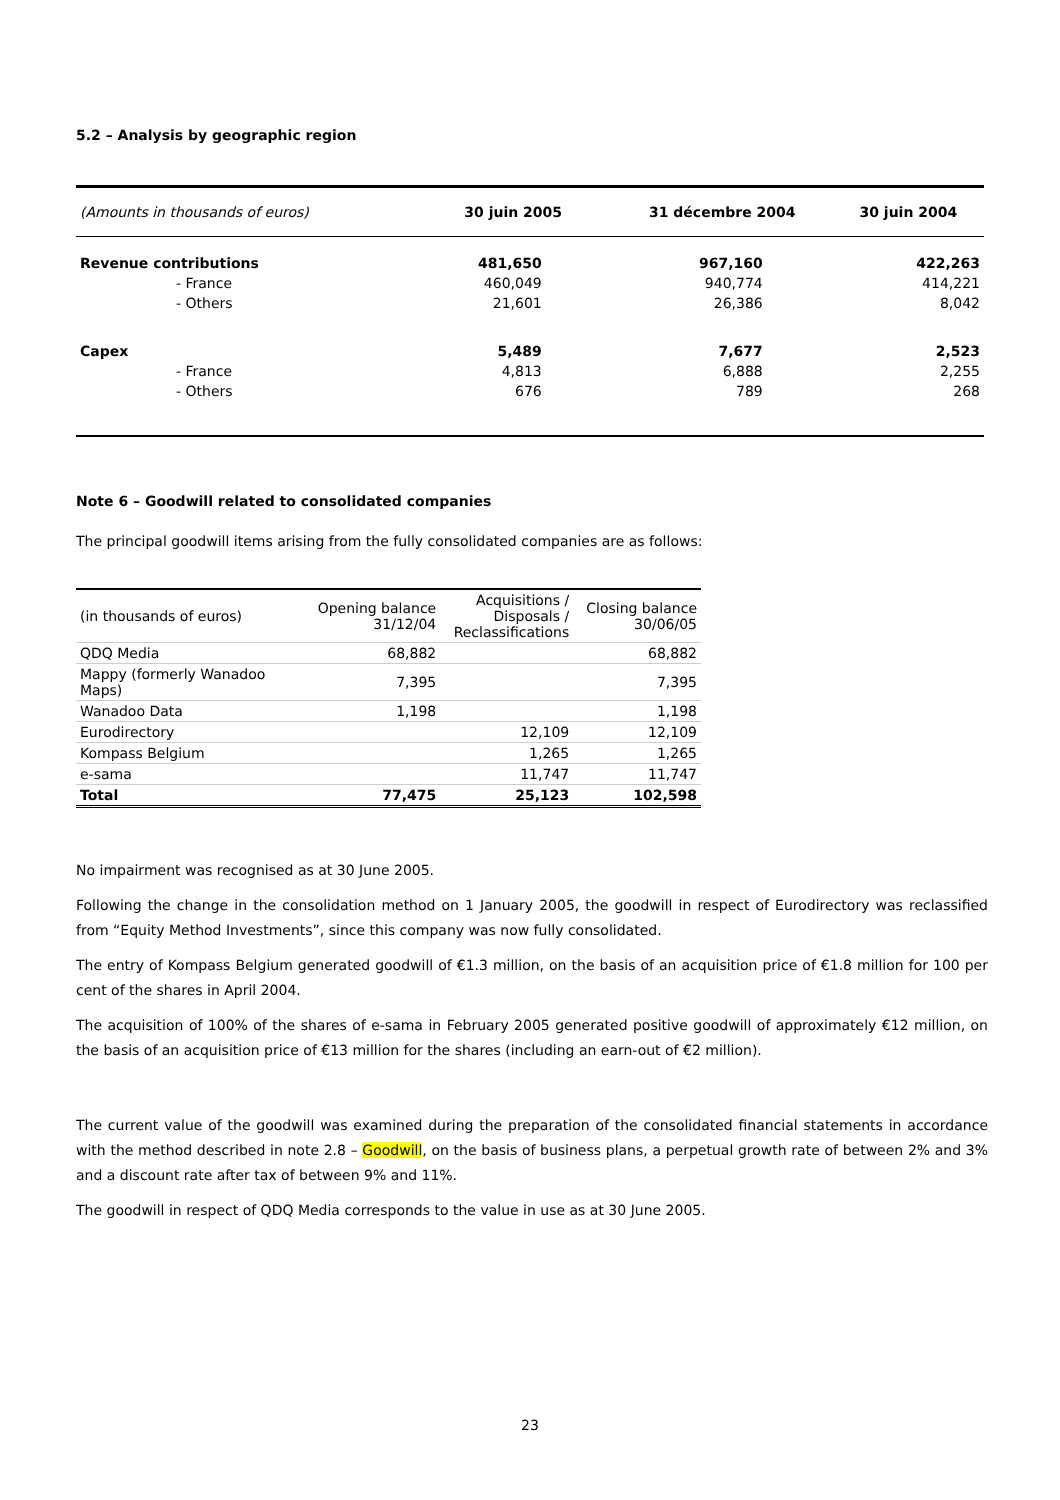5.2 – Analysis by geographic region
| (Amounts in thousands of euros) | 30 juin 2005 | 31 décembre 2004 | 30 juin 2004 |
| --- | --- | --- | --- |
| Revenue contributions | 481,650 | 967,160 | 422,263 |
| - France | 460,049 | 940,774 | 414,221 |
| - Others | 21,601 | 26,386 | 8,042 |
| Capex | 5,489 | 7,677 | 2,523 |
| - France | 4,813 | 6,888 | 2,255 |
| - Others | 676 | 789 | 268 |
Note 6 – Goodwill related to consolidated companies
The principal goodwill items arising from the fully consolidated companies are as follows:
| (in thousands of euros) | Opening balance 31/12/04 | Acquisitions / Disposals / Reclassifications | Closing balance 30/06/05 |
| --- | --- | --- | --- |
| QDQ Media | 68,882 | | 68,882 |
| Mappy (formerly Wanadoo Maps) | 7,395 | | 7,395 |
| Wanadoo Data | 1,198 | | 1,198 |
| Eurodirectory | | 12,109 | 12,109 |
| Kompass Belgium | | 1,265 | 1,265 |
| e-sama | | 11,747 | 11,747 |
| Total | 77,475 | 25,123 | 102,598 |
No impairment was recognised as at 30 June 2005.
Following the change in the consolidation method on 1 January 2005, the goodwill in respect of Eurodirectory was reclassified from “Equity Method Investments”, since this company was now fully consolidated.
The entry of Kompass Belgium generated goodwill of €1.3 million, on the basis of an acquisition price of €1.8 million for 100 per cent of the shares in April 2004.
The acquisition of 100% of the shares of e-sama in February 2005 generated positive goodwill of approximately €12 million, on the basis of an acquisition price of €13 million for the shares (including an earn-out of €2 million).
The current value of the goodwill was examined during the preparation of the consolidated financial statements in accordance with the method described in note 2.8 – Goodwill, on the basis of business plans, a perpetual growth rate of between 2% and 3% and a discount rate after tax of between 9% and 11%.
The goodwill in respect of QDQ Media corresponds to the value in use as at 30 June 2005.
23